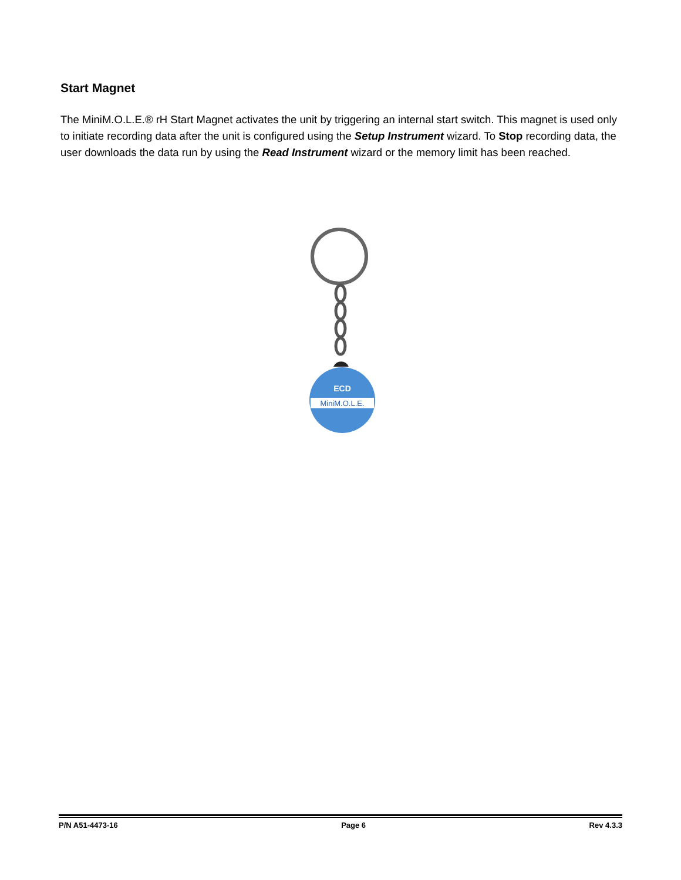Start Magnet
The MiniM.O.L.E.® rH Start Magnet activates the unit by triggering an internal start switch. This magnet is used only to initiate recording data after the unit is configured using the Setup Instrument wizard. To Stop recording data, the user downloads the data run by using the Read Instrument wizard or the memory limit has been reached.
MiniM.O.L.E.
ECD
P/N A51-4473-16 Page 6 Rev 4.3.3